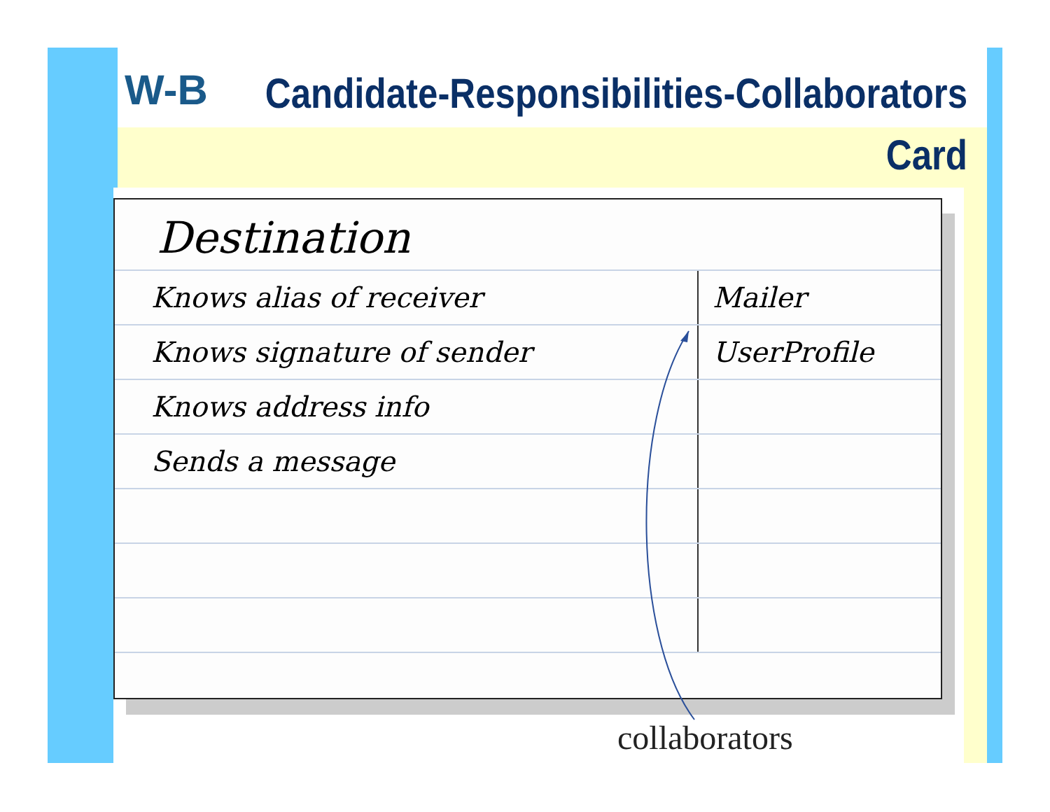W-B
Candidate-Responsibilities-Collaborators Card
Destination
Knows alias of receiver Mailer
Knows signature of sender UserProfile
Knows address info
Sends a message
collaborators